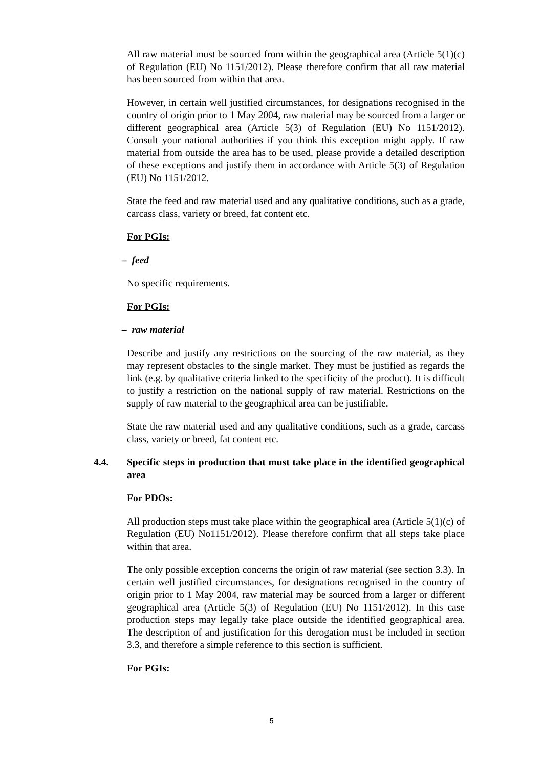All raw material must be sourced from within the geographical area (Article 5(1)(c) of Regulation (EU) No 1151/2012). Please therefore confirm that all raw material has been sourced from within that area.
However, in certain well justified circumstances, for designations recognised in the country of origin prior to 1 May 2004, raw material may be sourced from a larger or different geographical area (Article 5(3) of Regulation (EU) No 1151/2012). Consult your national authorities if you think this exception might apply. If raw material from outside the area has to be used, please provide a detailed description of these exceptions and justify them in accordance with Article 5(3) of Regulation (EU) No 1151/2012.
State the feed and raw material used and any qualitative conditions, such as a grade, carcass class, variety or breed, fat content etc.
For PGIs:
– feed
No specific requirements.
For PGIs:
– raw material
Describe and justify any restrictions on the sourcing of the raw material, as they may represent obstacles to the single market. They must be justified as regards the link (e.g. by qualitative criteria linked to the specificity of the product). It is difficult to justify a restriction on the national supply of raw material. Restrictions on the supply of raw material to the geographical area can be justifiable.
State the raw material used and any qualitative conditions, such as a grade, carcass class, variety or breed, fat content etc.
4.4. Specific steps in production that must take place in the identified geographical area
For PDOs:
All production steps must take place within the geographical area (Article 5(1)(c) of Regulation (EU) No1151/2012). Please therefore confirm that all steps take place within that area.
The only possible exception concerns the origin of raw material (see section 3.3). In certain well justified circumstances, for designations recognised in the country of origin prior to 1 May 2004, raw material may be sourced from a larger or different geographical area (Article 5(3) of Regulation (EU) No 1151/2012). In this case production steps may legally take place outside the identified geographical area. The description of and justification for this derogation must be included in section 3.3, and therefore a simple reference to this section is sufficient.
For PGIs:
5